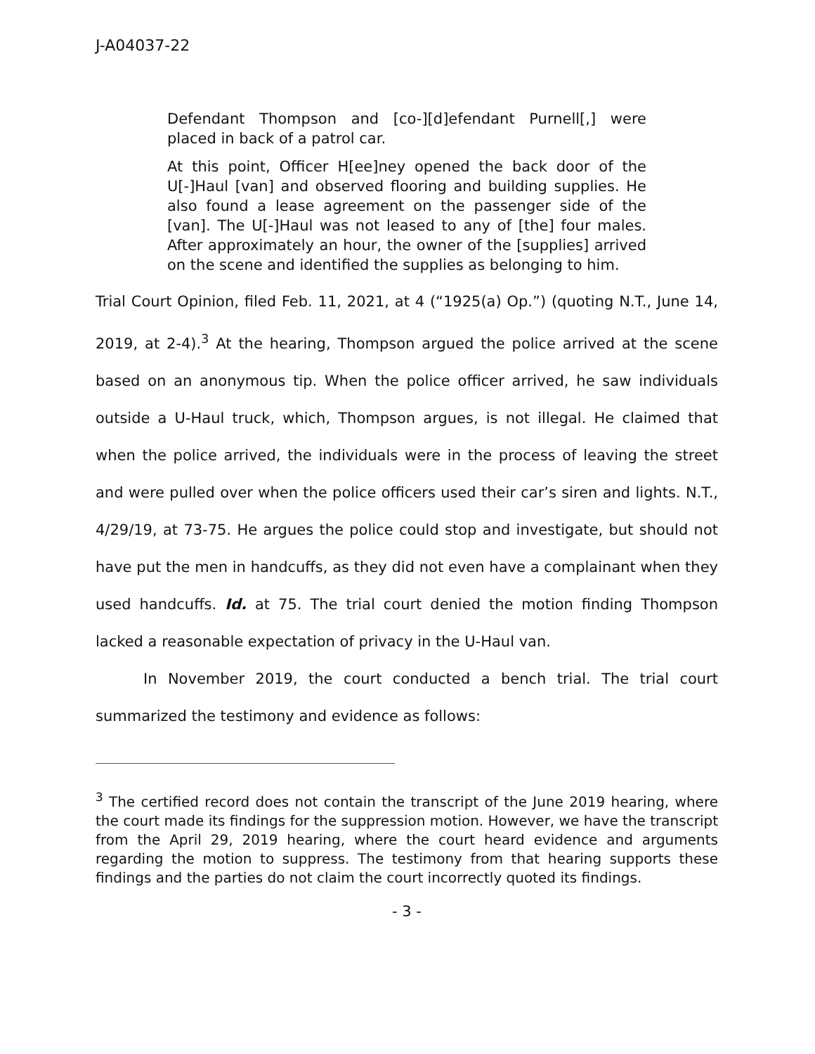J-A04037-22
Defendant Thompson and [co-][d]efendant Purnell[,] were placed in back of a patrol car.
At this point, Officer H[ee]ney opened the back door of the U[-]Haul [van] and observed flooring and building supplies. He also found a lease agreement on the passenger side of the [van]. The U[-]Haul was not leased to any of [the] four males. After approximately an hour, the owner of the [supplies] arrived on the scene and identified the supplies as belonging to him.
Trial Court Opinion, filed Feb. 11, 2021, at 4 (“1925(a) Op.”) (quoting N.T., June 14, 2019, at 2-4).<sup>3</sup> At the hearing, Thompson argued the police arrived at the scene based on an anonymous tip. When the police officer arrived, he saw individuals outside a U-Haul truck, which, Thompson argues, is not illegal. He claimed that when the police arrived, the individuals were in the process of leaving the street and were pulled over when the police officers used their car’s siren and lights. N.T., 4/29/19, at 73-75. He argues the police could stop and investigate, but should not have put the men in handcuffs, as they did not even have a complainant when they used handcuffs. Id. at 75. The trial court denied the motion finding Thompson lacked a reasonable expectation of privacy in the U-Haul van.
In November 2019, the court conducted a bench trial. The trial court summarized the testimony and evidence as follows:
<sup>3</sup> The certified record does not contain the transcript of the June 2019 hearing, where the court made its findings for the suppression motion. However, we have the transcript from the April 29, 2019 hearing, where the court heard evidence and arguments regarding the motion to suppress. The testimony from that hearing supports these findings and the parties do not claim the court incorrectly quoted its findings.
- 3 -